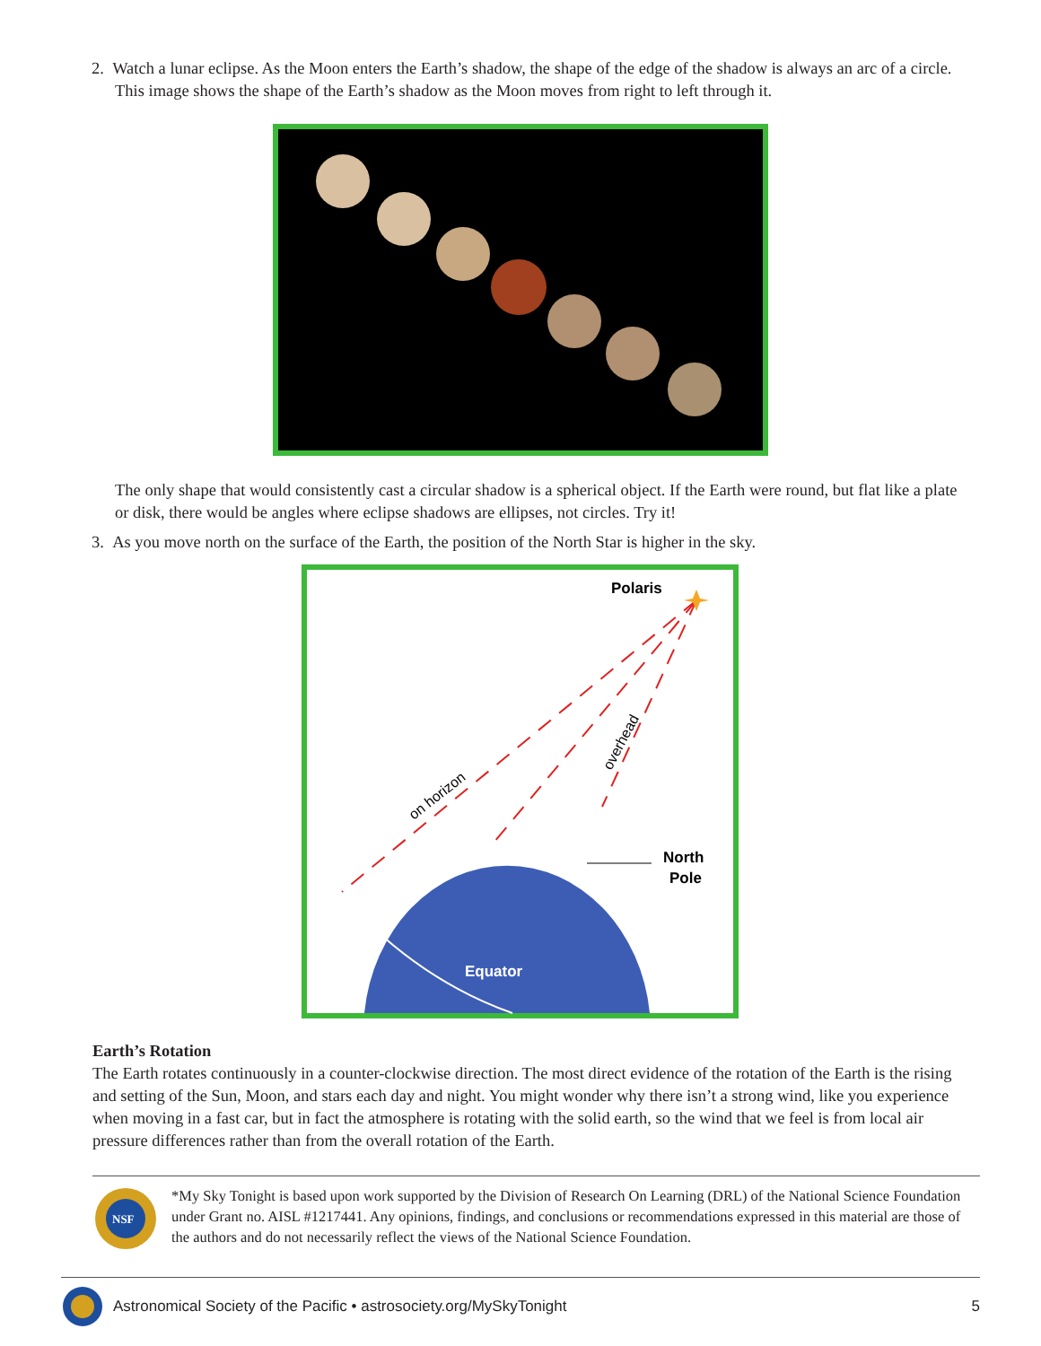2. Watch a lunar eclipse. As the Moon enters the Earth’s shadow, the shape of the edge of the shadow is always an arc of a circle. This image shows the shape of the Earth’s shadow as the Moon moves from right to left through it.
The only shape that would consistently cast a circular shadow is a spherical object. If the Earth were round, but flat like a plate or disk, there would be angles where eclipse shadows are ellipses, not circles. Try it!
3. As you move north on the surface of the Earth, the position of the North Star is higher in the sky.
Polaris
North
Pole
Equator
on horizon
overhead
Earth’s Rotation
The Earth rotates continuously in a counter-clockwise direction. The most direct evidence of the rotation of the Earth is the rising and setting of the Sun, Moon, and stars each day and night. You might wonder why there isn’t a strong wind, like you experience when moving in a fast car, but in fact the atmosphere is rotating with the solid earth, so the wind that we feel is from local air pressure differences rather than from the overall rotation of the Earth.
NSF
*My Sky Tonight is based upon work supported by the Division of Research On Learning (DRL) of the National Science Foundation under Grant no. AISL #1217441. Any opinions, findings, and conclusions or recommendations expressed in this material are those of the authors and do not necessarily reflect the views of the National Science Foundation.
Astronomical Society of the Pacific • astrosociety.org/MySkyTonight 5